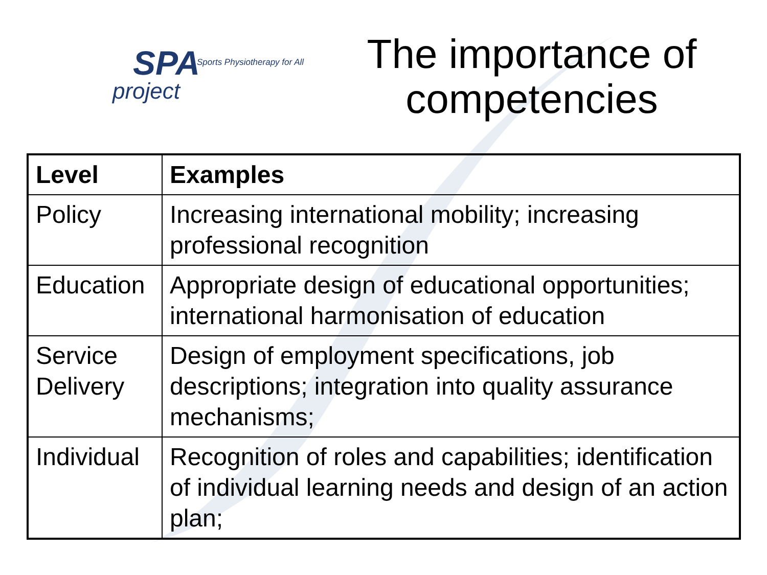SPA
Sports Physiotherapy for All
project
The importance of competencies
| Level | Examples |
| --- | --- |
| Policy | Increasing international mobility; increasing professional recognition |
| Education | Appropriate design of educational opportunities; international harmonisation of education |
| Service Delivery | Design of employment specifications, job descriptions; integration into quality assurance mechanisms; |
| Individual | Recognition of roles and capabilities; identification of individual learning needs and design of an action plan; |